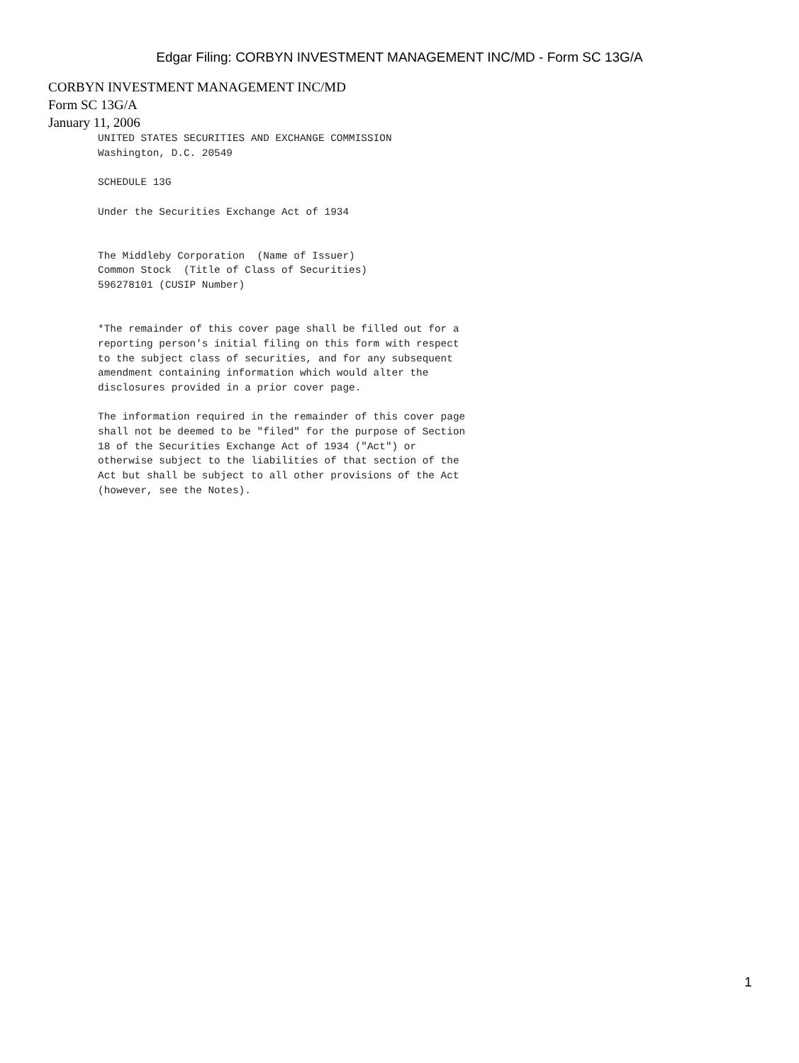Edgar Filing: CORBYN INVESTMENT MANAGEMENT INC/MD - Form SC 13G/A
CORBYN INVESTMENT MANAGEMENT INC/MD
Form SC 13G/A
January 11, 2006
UNITED STATES SECURITIES AND EXCHANGE COMMISSION
Washington, D.C. 20549

SCHEDULE 13G

Under the Securities Exchange Act of 1934


The Middleby Corporation  (Name of Issuer)
Common Stock  (Title of Class of Securities)
596278101 (CUSIP Number)


*The remainder of this cover page shall be filled out for a
reporting person's initial filing on this form with respect
to the subject class of securities, and for any subsequent
amendment containing information which would alter the
disclosures provided in a prior cover page.

The information required in the remainder of this cover page
shall not be deemed to be "filed" for the purpose of Section
18 of the Securities Exchange Act of 1934 ("Act") or
otherwise subject to the liabilities of that section of the
Act but shall be subject to all other provisions of the Act
(however, see the Notes).
1